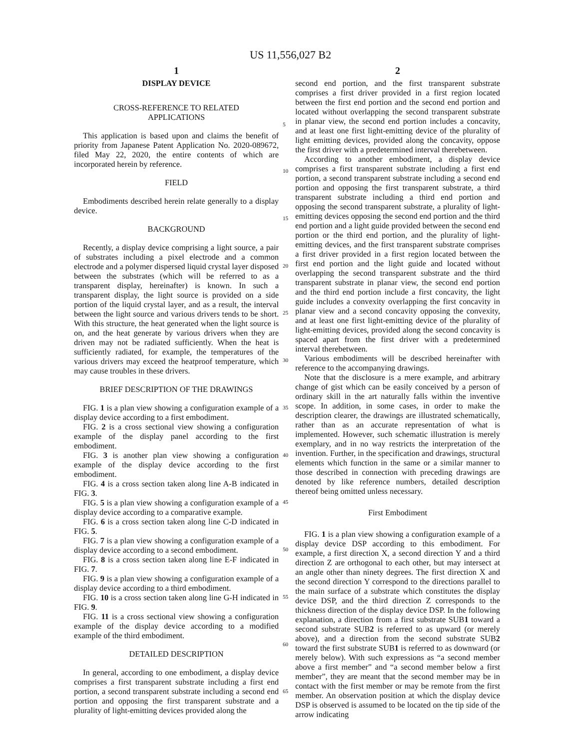US 11,556,027 B2
1
DISPLAY DEVICE
CROSS-REFERENCE TO RELATED
APPLICATIONS
This application is based upon and claims the benefit of priority from Japanese Patent Application No. 2020-089672, filed May 22, 2020, the entire contents of which are incorporated herein by reference.
FIELD
Embodiments described herein relate generally to a display device.
BACKGROUND
Recently, a display device comprising a light source, a pair of substrates including a pixel electrode and a common electrode and a polymer dispersed liquid crystal layer disposed between the substrates (which will be referred to as a transparent display, hereinafter) is known. In such a transparent display, the light source is provided on a side portion of the liquid crystal layer, and as a result, the interval between the light source and various drivers tends to be short. With this structure, the heat generated when the light source is on, and the heat generate by various drivers when they are driven may not be radiated sufficiently. When the heat is sufficiently radiated, for example, the temperatures of the various drivers may exceed the heatproof temperature, which may cause troubles in these drivers.
BRIEF DESCRIPTION OF THE DRAWINGS
FIG. 1 is a plan view showing a configuration example of a display device according to a first embodiment.
FIG. 2 is a cross sectional view showing a configuration example of the display panel according to the first embodiment.
FIG. 3 is another plan view showing a configuration example of the display device according to the first embodiment.
FIG. 4 is a cross section taken along line A-B indicated in FIG. 3.
FIG. 5 is a plan view showing a configuration example of a display device according to a comparative example.
FIG. 6 is a cross section taken along line C-D indicated in FIG. 5.
FIG. 7 is a plan view showing a configuration example of a display device according to a second embodiment.
FIG. 8 is a cross section taken along line E-F indicated in FIG. 7.
FIG. 9 is a plan view showing a configuration example of a display device according to a third embodiment.
FIG. 10 is a cross section taken along line G-H indicated in FIG. 9.
FIG. 11 is a cross sectional view showing a configuration example of the display device according to a modified example of the third embodiment.
DETAILED DESCRIPTION
In general, according to one embodiment, a display device comprises a first transparent substrate including a first end portion, a second transparent substrate including a second end portion and opposing the first transparent substrate and a plurality of light-emitting devices provided along the
2
second end portion, and the first transparent substrate comprises a first driver provided in a first region located between the first end portion and the second end portion and located without overlapping the second transparent substrate in planar view, the second end portion includes a concavity, and at least one first light-emitting device of the plurality of light emitting devices, provided along the concavity, oppose the first driver with a predetermined interval therebetween.
According to another embodiment, a display device comprises a first transparent substrate including a first end portion, a second transparent substrate including a second end portion and opposing the first transparent substrate, a third transparent substrate including a third end portion and opposing the second transparent substrate, a plurality of light-emitting devices opposing the second end portion and the third end portion and a light guide provided between the second end portion or the third end portion, and the plurality of light-emitting devices, and the first transparent substrate comprises a first driver provided in a first region located between the first end portion and the light guide and located without overlapping the second transparent substrate and the third transparent substrate in planar view, the second end portion and the third end portion include a first concavity, the light guide includes a convexity overlapping the first concavity in planar view and a second concavity opposing the convexity, and at least one first light-emitting device of the plurality of light-emitting devices, provided along the second concavity is spaced apart from the first driver with a predetermined interval therebetween.
Various embodiments will be described hereinafter with reference to the accompanying drawings.
Note that the disclosure is a mere example, and arbitrary change of gist which can be easily conceived by a person of ordinary skill in the art naturally falls within the inventive scope. In addition, in some cases, in order to make the description clearer, the drawings are illustrated schematically, rather than as an accurate representation of what is implemented. However, such schematic illustration is merely exemplary, and in no way restricts the interpretation of the invention. Further, in the specification and drawings, structural elements which function in the same or a similar manner to those described in connection with preceding drawings are denoted by like reference numbers, detailed description thereof being omitted unless necessary.
First Embodiment
FIG. 1 is a plan view showing a configuration example of a display device DSP according to this embodiment. For example, a first direction X, a second direction Y and a third direction Z are orthogonal to each other, but may intersect at an angle other than ninety degrees. The first direction X and the second direction Y correspond to the directions parallel to the main surface of a substrate which constitutes the display device DSP, and the third direction Z corresponds to the thickness direction of the display device DSP. In the following explanation, a direction from a first substrate SUB1 toward a second substrate SUB2 is referred to as upward (or merely above), and a direction from the second substrate SUB2 toward the first substrate SUB1 is referred to as downward (or merely below). With such expressions as “a second member above a first member” and “a second member below a first member”, they are meant that the second member may be in contact with the first member or may be remote from the first member. An observation position at which the display device DSP is observed is assumed to be located on the tip side of the arrow indicating
5
10
15
20
25
30
35
40
45
50
55
60
65